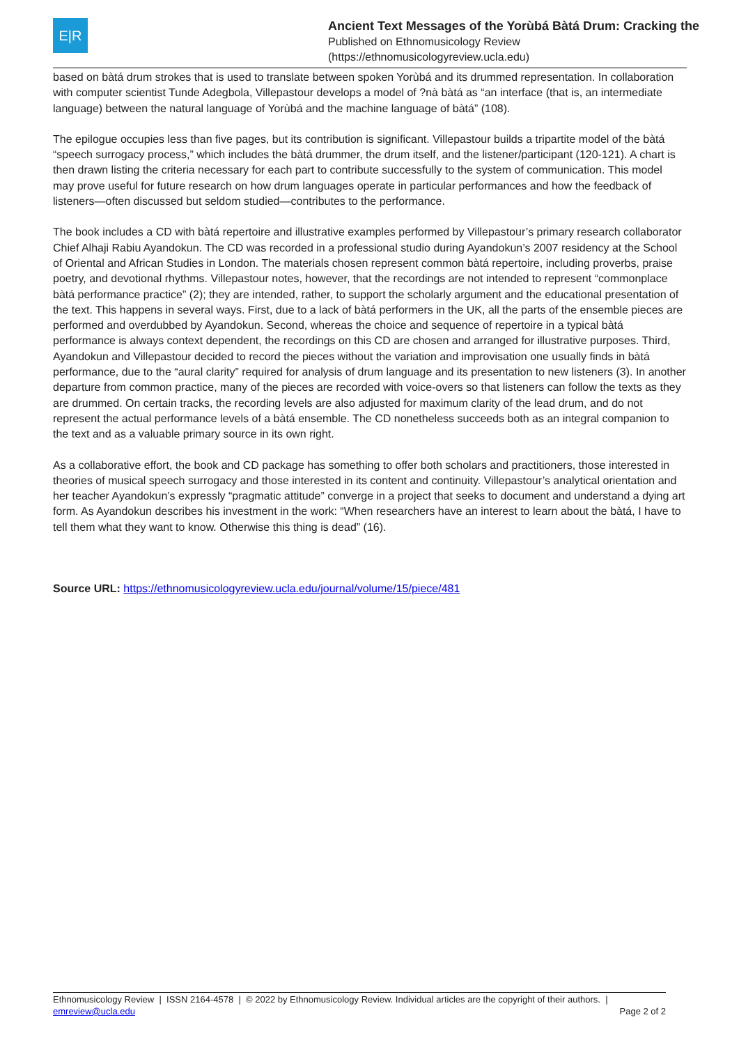E|R
Ancient Text Messages of the Yorùbá Bàtá Drum: Cracking the
Published on Ethnomusicology Review
(https://ethnomusicologyreview.ucla.edu)
based on bàtá drum strokes that is used to translate between spoken Yorùbá and its drummed representation. In collaboration with computer scientist Tunde Adegbola, Villepastour develops a model of ?nà bàtá as “an interface (that is, an intermediate language) between the natural language of Yorùbá and the machine language of bàtá” (108).
The epilogue occupies less than five pages, but its contribution is significant. Villepastour builds a tripartite model of the bàtá “speech surrogacy process,” which includes the bàtá drummer, the drum itself, and the listener/participant (120-121). A chart is then drawn listing the criteria necessary for each part to contribute successfully to the system of communication. This model may prove useful for future research on how drum languages operate in particular performances and how the feedback of listeners—often discussed but seldom studied—contributes to the performance.
The book includes a CD with bàtá repertoire and illustrative examples performed by Villepastour’s primary research collaborator Chief Alhaji Rabiu Ayandokun. The CD was recorded in a professional studio during Ayandokun’s 2007 residency at the School of Oriental and African Studies in London. The materials chosen represent common bàtá repertoire, including proverbs, praise poetry, and devotional rhythms. Villepastour notes, however, that the recordings are not intended to represent “commonplace bàtá performance practice” (2); they are intended, rather, to support the scholarly argument and the educational presentation of the text. This happens in several ways. First, due to a lack of bàtá performers in the UK, all the parts of the ensemble pieces are performed and overdubbed by Ayandokun. Second, whereas the choice and sequence of repertoire in a typical bàtá performance is always context dependent, the recordings on this CD are chosen and arranged for illustrative purposes. Third, Ayandokun and Villepastour decided to record the pieces without the variation and improvisation one usually finds in bàtá performance, due to the “aural clarity” required for analysis of drum language and its presentation to new listeners (3). In another departure from common practice, many of the pieces are recorded with voice-overs so that listeners can follow the texts as they are drummed. On certain tracks, the recording levels are also adjusted for maximum clarity of the lead drum, and do not represent the actual performance levels of a bàtá ensemble. The CD nonetheless succeeds both as an integral companion to the text and as a valuable primary source in its own right.
As a collaborative effort, the book and CD package has something to offer both scholars and practitioners, those interested in theories of musical speech surrogacy and those interested in its content and continuity. Villepastour’s analytical orientation and her teacher Ayandokun’s expressly “pragmatic attitude” converge in a project that seeks to document and understand a dying art form. As Ayandokun describes his investment in the work: “When researchers have an interest to learn about the bàtá, I have to tell them what they want to know. Otherwise this thing is dead” (16).
Source URL: https://ethnomusicologyreview.ucla.edu/journal/volume/15/piece/481
Ethnomusicology Review | ISSN 2164-4578 | © 2022 by Ethnomusicology Review. Individual articles are the copyright of their authors. |
emreview@ucla.edu Page 2 of 2